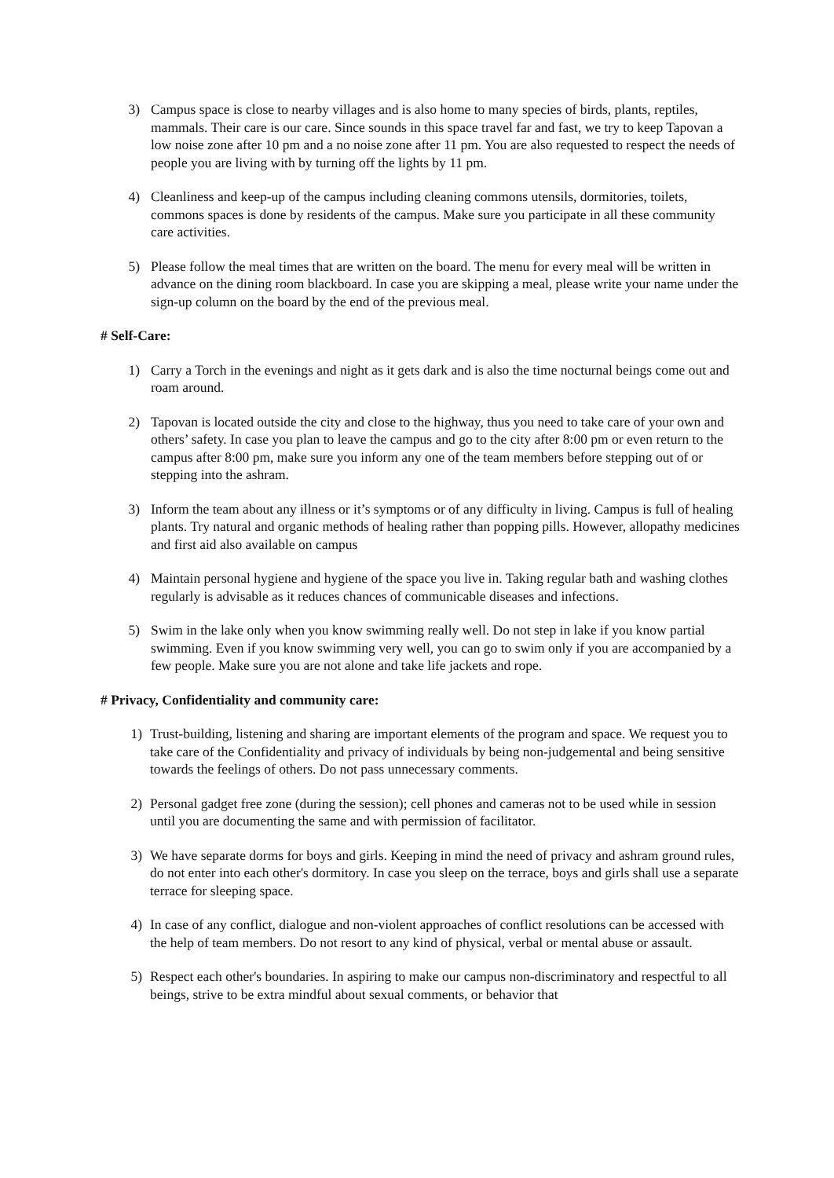3) Campus space is close to nearby villages and is also home to many species of birds, plants, reptiles, mammals. Their care is our care. Since sounds in this space travel far and fast, we try to keep Tapovan a low noise zone after 10 pm and a no noise zone after 11 pm. You are also requested to respect the needs of people you are living with by turning off the lights by 11 pm.
4) Cleanliness and keep-up of the campus including cleaning commons utensils, dormitories, toilets, commons spaces is done by residents of the campus. Make sure you participate in all these community care activities.
5) Please follow the meal times that are written on the board. The menu for every meal will be written in advance on the dining room blackboard. In case you are skipping a meal, please write your name under the sign-up column on the board by the end of the previous meal.
# Self-Care:
1) Carry a Torch in the evenings and night as it gets dark and is also the time nocturnal beings come out and roam around.
2) Tapovan is located outside the city and close to the highway, thus you need to take care of your own and others’ safety. In case you plan to leave the campus and go to the city after 8:00 pm or even return to the campus after 8:00 pm, make sure you inform any one of the team members before stepping out of or stepping into the ashram.
3) Inform the team about any illness or it’s symptoms or of any difficulty in living. Campus is full of healing plants. Try natural and organic methods of healing rather than popping pills. However, allopathy medicines and first aid also available on campus
4) Maintain personal hygiene and hygiene of the space you live in. Taking regular bath and washing clothes regularly is advisable as it reduces chances of communicable diseases and infections.
5) Swim in the lake only when you know swimming really well. Do not step in lake if you know partial swimming. Even if you know swimming very well, you can go to swim only if you are accompanied by a few people. Make sure you are not alone and take life jackets and rope.
# Privacy, Confidentiality and community care:
1) Trust-building, listening and sharing are important elements of the program and space. We request you to take care of the Confidentiality and privacy of individuals by being non-judgemental and being sensitive towards the feelings of others. Do not pass unnecessary comments.
2) Personal gadget free zone (during the session); cell phones and cameras not to be used while in session until you are documenting the same and with permission of facilitator.
3) We have separate dorms for boys and girls. Keeping in mind the need of privacy and ashram ground rules, do not enter into each other's dormitory. In case you sleep on the terrace, boys and girls shall use a separate terrace for sleeping space.
4) In case of any conflict, dialogue and non-violent approaches of conflict resolutions can be accessed with the help of team members. Do not resort to any kind of physical, verbal or mental abuse or assault.
5) Respect each other's boundaries. In aspiring to make our campus non-discriminatory and respectful to all beings, strive to be extra mindful about sexual comments, or behavior that